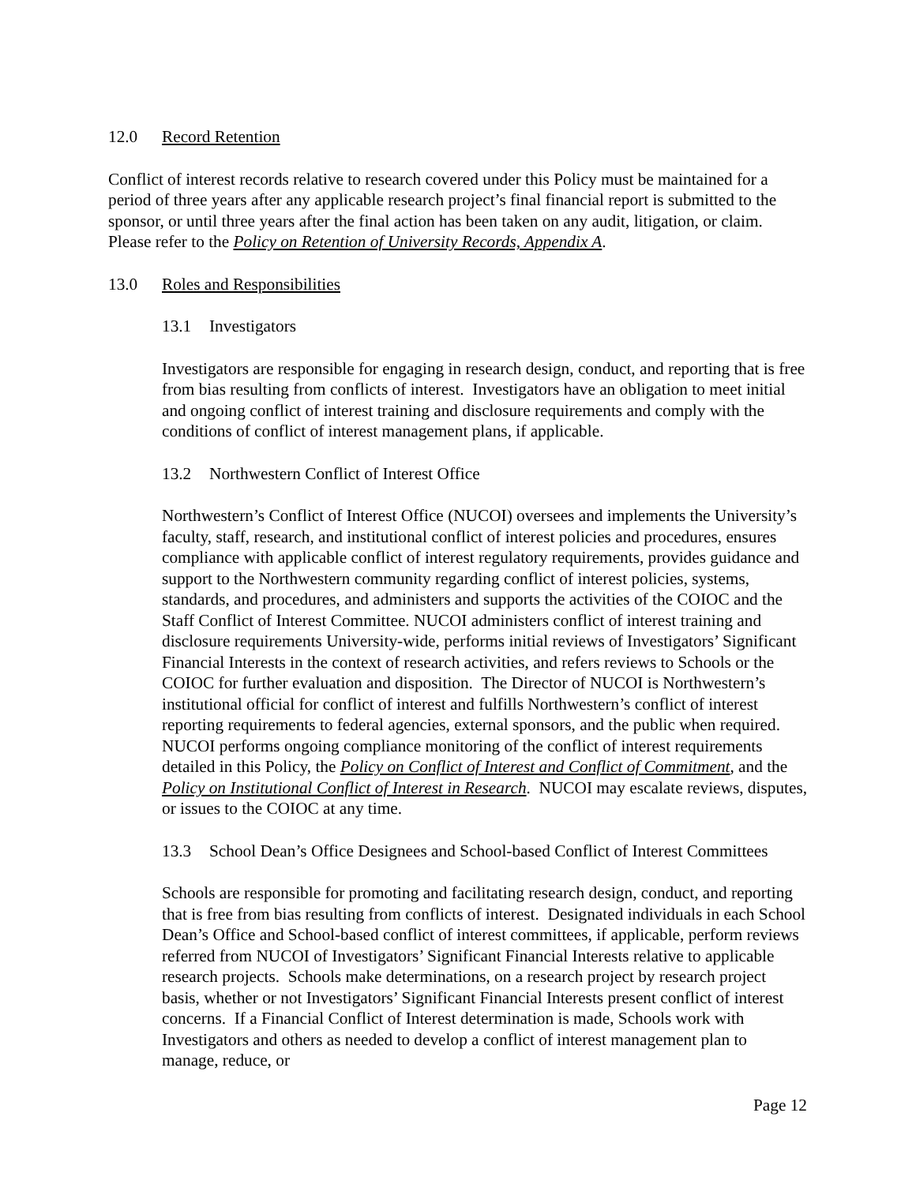12.0 Record Retention
Conflict of interest records relative to research covered under this Policy must be maintained for a period of three years after any applicable research project’s final financial report is submitted to the sponsor, or until three years after the final action has been taken on any audit, litigation, or claim. Please refer to the Policy on Retention of University Records, Appendix A.
13.0 Roles and Responsibilities
13.1 Investigators
Investigators are responsible for engaging in research design, conduct, and reporting that is free from bias resulting from conflicts of interest. Investigators have an obligation to meet initial and ongoing conflict of interest training and disclosure requirements and comply with the conditions of conflict of interest management plans, if applicable.
13.2 Northwestern Conflict of Interest Office
Northwestern’s Conflict of Interest Office (NUCOI) oversees and implements the University’s faculty, staff, research, and institutional conflict of interest policies and procedures, ensures compliance with applicable conflict of interest regulatory requirements, provides guidance and support to the Northwestern community regarding conflict of interest policies, systems, standards, and procedures, and administers and supports the activities of the COIOC and the Staff Conflict of Interest Committee. NUCOI administers conflict of interest training and disclosure requirements University-wide, performs initial reviews of Investigators’ Significant Financial Interests in the context of research activities, and refers reviews to Schools or the COIOC for further evaluation and disposition. The Director of NUCOI is Northwestern’s institutional official for conflict of interest and fulfills Northwestern’s conflict of interest reporting requirements to federal agencies, external sponsors, and the public when required. NUCOI performs ongoing compliance monitoring of the conflict of interest requirements detailed in this Policy, the Policy on Conflict of Interest and Conflict of Commitment, and the Policy on Institutional Conflict of Interest in Research. NUCOI may escalate reviews, disputes, or issues to the COIOC at any time.
13.3 School Dean’s Office Designees and School-based Conflict of Interest Committees
Schools are responsible for promoting and facilitating research design, conduct, and reporting that is free from bias resulting from conflicts of interest. Designated individuals in each School Dean’s Office and School-based conflict of interest committees, if applicable, perform reviews referred from NUCOI of Investigators’ Significant Financial Interests relative to applicable research projects. Schools make determinations, on a research project by research project basis, whether or not Investigators’ Significant Financial Interests present conflict of interest concerns. If a Financial Conflict of Interest determination is made, Schools work with Investigators and others as needed to develop a conflict of interest management plan to manage, reduce, or
Page 12